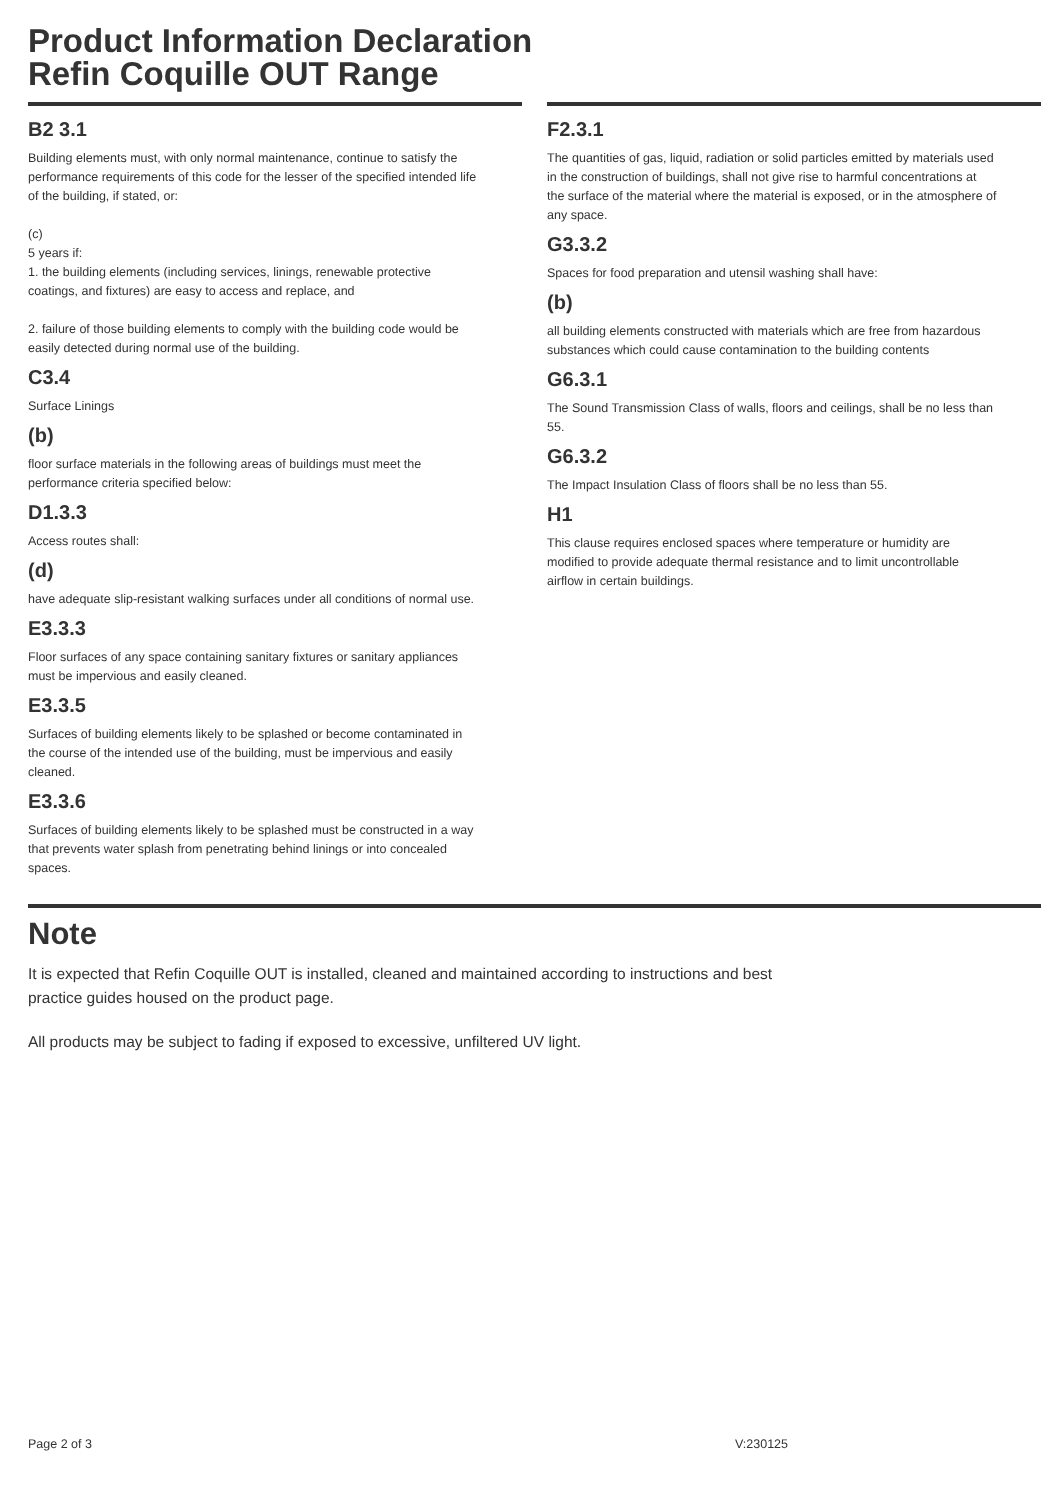Product Information Declaration
Refin Coquille OUT Range
B2 3.1
Building elements must, with only normal maintenance, continue to satisfy the performance requirements of this code for the lesser of the specified intended life of the building, if stated, or:
(c)
5 years if:
1. the building elements (including services, linings, renewable protective coatings, and fixtures) are easy to access and replace, and
2. failure of those building elements to comply with the building code would be easily detected during normal use of the building.
C3.4
Surface Linings
(b)
floor surface materials in the following areas of buildings must meet the performance criteria specified below:
D1.3.3
Access routes shall:
(d)
have adequate slip-resistant walking surfaces under all conditions of normal use.
E3.3.3
Floor surfaces of any space containing sanitary fixtures or sanitary appliances must be impervious and easily cleaned.
E3.3.5
Surfaces of building elements likely to be splashed or become contaminated in the course of the intended use of the building, must be impervious and easily cleaned.
E3.3.6
Surfaces of building elements likely to be splashed must be constructed in a way that prevents water splash from penetrating behind linings or into concealed spaces.
F2.3.1
The quantities of gas, liquid, radiation or solid particles emitted by materials used in the construction of buildings, shall not give rise to harmful concentrations at the surface of the material where the material is exposed, or in the atmosphere of any space.
G3.3.2
Spaces for food preparation and utensil washing shall have:
(b)
all building elements constructed with materials which are free from hazardous substances which could cause contamination to the building contents
G6.3.1
The Sound Transmission Class of walls, floors and ceilings, shall be no less than 55.
G6.3.2
The Impact Insulation Class of floors shall be no less than 55.
H1
This clause requires enclosed spaces where temperature or humidity are modified to provide adequate thermal resistance and to limit uncontrollable airflow in certain buildings.
Note
It is expected that Refin Coquille OUT is installed, cleaned and maintained according to instructions and best practice guides housed on the product page.
All products may be subject to fading if exposed to excessive, unfiltered UV light.
Page 2 of 3 V:230125